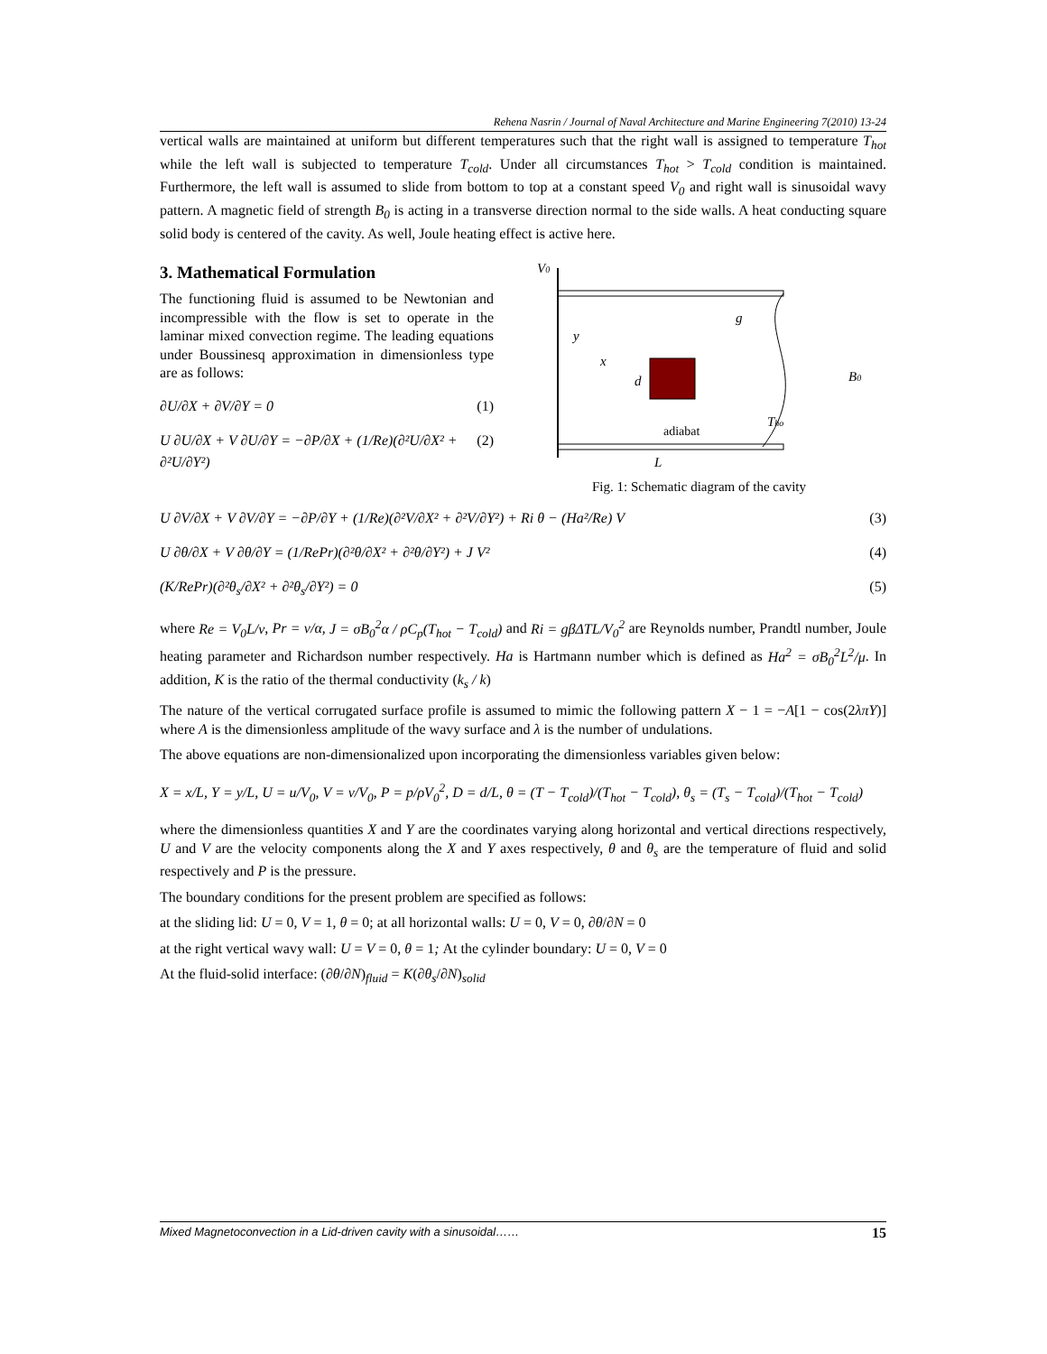Rehena Nasrin / Journal of Naval Architecture and Marine Engineering 7(2010) 13-24
vertical walls are maintained at uniform but different temperatures such that the right wall is assigned to temperature T<sub>hot</sub> while the left wall is subjected to temperature T<sub>cold</sub>. Under all circumstances T<sub>hot</sub> > T<sub>cold</sub> condition is maintained. Furthermore, the left wall is assumed to slide from bottom to top at a constant speed V<sub>0</sub> and right wall is sinusoidal wavy pattern. A magnetic field of strength B<sub>0</sub> is acting in a transverse direction normal to the side walls. A heat conducting square solid body is centered of the cavity. As well, Joule heating effect is active here.
3. Mathematical Formulation
The functioning fluid is assumed to be Newtonian and incompressible with the flow is set to operate in the laminar mixed convection regime. The leading equations under Boussinesq approximation in dimensionless type are as follows:
∂U/∂X + ∂V/∂Y = 0 (1)
U ∂U/∂X + V ∂U/∂Y = −∂P/∂X + (1/Re)(∂²U/∂X² + ∂²U/∂Y²) (2)
V0
g
y
x
d
B0
adiabat
Tho
L
Fig. 1: Schematic diagram of the cavity
U ∂V/∂X + V ∂V/∂Y = −∂P/∂Y + (1/Re)(∂²V/∂X² + ∂²V/∂Y²) + Ri θ − (Ha²/Re) V (3)
U ∂θ/∂X + V ∂θ/∂Y = (1/RePr)(∂²θ/∂X² + ∂²θ/∂Y²) + J V² (4)
(K/RePr)(∂²θ<sub>s</sub>/∂X² + ∂²θ<sub>s</sub>/∂Y²) = 0 (5)
where Re = V<sub>0</sub>L/ν, Pr = ν/α, J = σB<sub>0</sub><sup>2</sup>α / ρC<sub>p</sub>(T<sub>hot</sub> − T<sub>cold</sub>) and Ri = gβΔTL/V<sub>0</sub><sup>2</sup> are Reynolds number, Prandtl number, Joule heating parameter and Richardson number respectively. Ha is Hartmann number which is defined as Ha<sup>2</sup> = σB<sub>0</sub><sup>2</sup>L<sup>2</sup>/μ. In addition, K is the ratio of the thermal conductivity (k<sub>s</sub> / k)
The nature of the vertical corrugated surface profile is assumed to mimic the following pattern X − 1 = −A[1 − cos(2λπY)] where A is the dimensionless amplitude of the wavy surface and λ is the number of undulations.
The above equations are non-dimensionalized upon incorporating the dimensionless variables given below:
X = x/L, Y = y/L, U = u/V<sub>0</sub>, V = v/V<sub>0</sub>, P = p/ρV<sub>0</sub><sup>2</sup>, D = d/L, θ = (T − T<sub>cold</sub>)/(T<sub>hot</sub> − T<sub>cold</sub>), θ<sub>s</sub> = (T<sub>s</sub> − T<sub>cold</sub>)/(T<sub>hot</sub> − T<sub>cold</sub>)
where the dimensionless quantities X and Y are the coordinates varying along horizontal and vertical directions respectively, U and V are the velocity components along the X and Y axes respectively, θ and θ<sub>s</sub> are the temperature of fluid and solid respectively and P is the pressure.
The boundary conditions for the present problem are specified as follows:
at the sliding lid: U = 0, V = 1, θ = 0; at all horizontal walls: U = 0, V = 0, ∂θ/∂N = 0
at the right vertical wavy wall: U = V = 0, θ = 1; At the cylinder boundary: U = 0, V = 0
At the fluid-solid interface: (∂θ/∂N)<sub>fluid</sub> = K(∂θ<sub>s</sub>/∂N)<sub>solid</sub>
Mixed Magnetoconvection in a Lid-driven cavity with a sinusoidal…… 15